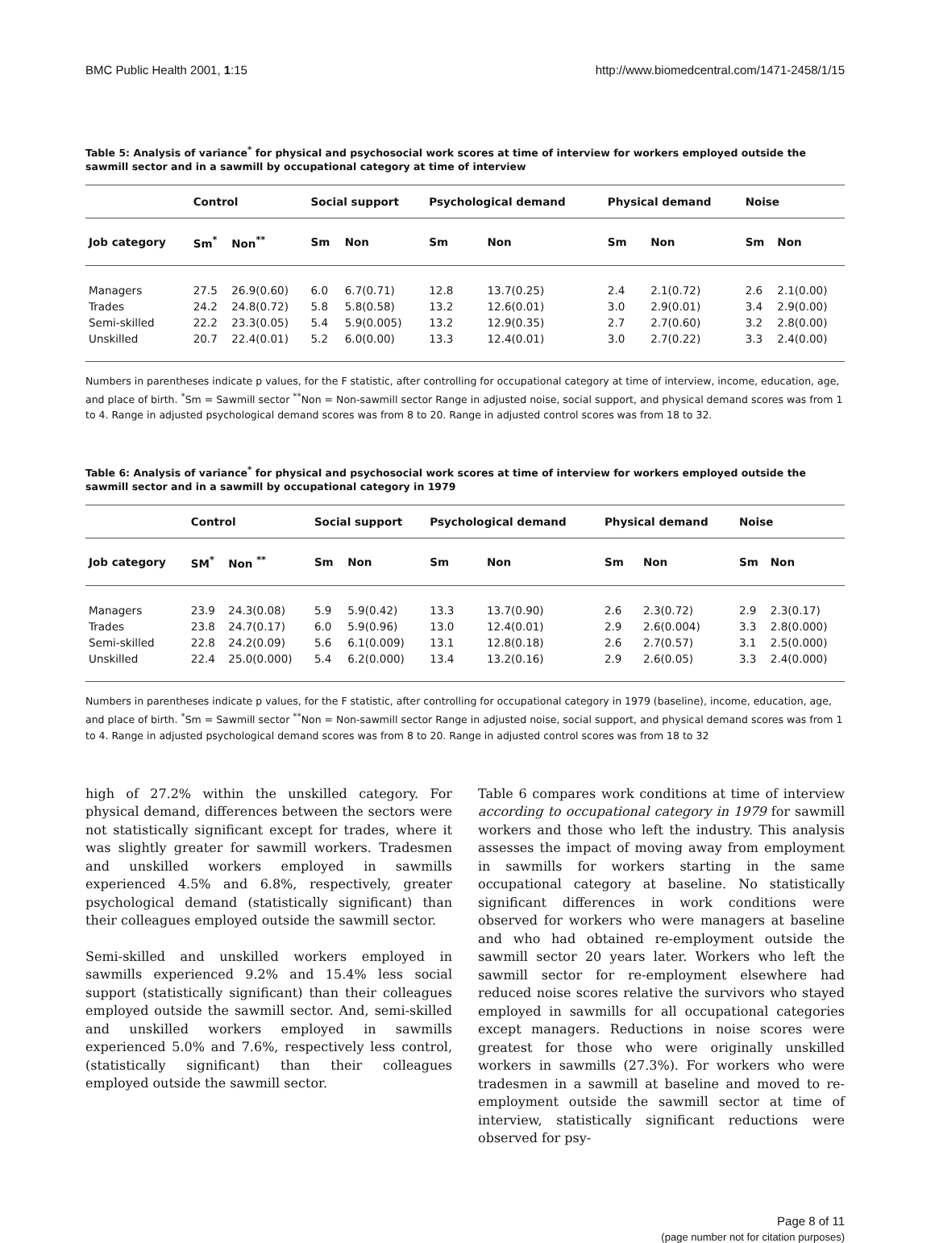BMC Public Health 2001, 1:15 http://www.biomedcentral.com/1471-2458/1/15
Table 5: Analysis of variance<sup>*</sup> for physical and psychosocial work scores at time of interview for workers employed outside the sawmill sector and in a sawmill by occupational category at time of interview
| | Control | | Social support | | Psychological demand | | Physical demand | | Noise | |
| --- | --- | --- | --- | --- | --- | --- | --- | --- | --- | --- |
| Job category | Sm<sup>*</sup> | Non<sup>**</sup> | Sm | Non | Sm | Non | Sm | Non | Sm | Non |
| Managers | 27.5 | 26.9(0.60) | 6.0 | 6.7(0.71) | 12.8 | 13.7(0.25) | 2.4 | 2.1(0.72) | 2.6 | 2.1(0.00) |
| Trades | 24.2 | 24.8(0.72) | 5.8 | 5.8(0.58) | 13.2 | 12.6(0.01) | 3.0 | 2.9(0.01) | 3.4 | 2.9(0.00) |
| Semi-skilled | 22.2 | 23.3(0.05) | 5.4 | 5.9(0.005) | 13.2 | 12.9(0.35) | 2.7 | 2.7(0.60) | 3.2 | 2.8(0.00) |
| Unskilled | 20.7 | 22.4(0.01) | 5.2 | 6.0(0.00) | 13.3 | 12.4(0.01) | 3.0 | 2.7(0.22) | 3.3 | 2.4(0.00) |
Numbers in parentheses indicate p values, for the F statistic, after controlling for occupational category at time of interview, income, education, age, and place of birth. <sup>*</sup>Sm = Sawmill sector <sup>**</sup>Non = Non-sawmill sector Range in adjusted noise, social support, and physical demand scores was from 1 to 4. Range in adjusted psychological demand scores was from 8 to 20. Range in adjusted control scores was from 18 to 32.
Table 6: Analysis of variance<sup>*</sup> for physical and psychosocial work scores at time of interview for workers employed outside the sawmill sector and in a sawmill by occupational category in 1979
| | Control | | Social support | | Psychological demand | | Physical demand | | Noise | |
| --- | --- | --- | --- | --- | --- | --- | --- | --- | --- | --- |
| Job category | SM<sup>*</sup> | Non <sup>**</sup> | Sm | Non | Sm | Non | Sm | Non | Sm | Non |
| Managers | 23.9 | 24.3(0.08) | 5.9 | 5.9(0.42) | 13.3 | 13.7(0.90) | 2.6 | 2.3(0.72) | 2.9 | 2.3(0.17) |
| Trades | 23.8 | 24.7(0.17) | 6.0 | 5.9(0.96) | 13.0 | 12.4(0.01) | 2.9 | 2.6(0.004) | 3.3 | 2.8(0.000) |
| Semi-skilled | 22.8 | 24.2(0.09) | 5.6 | 6.1(0.009) | 13.1 | 12.8(0.18) | 2.6 | 2.7(0.57) | 3.1 | 2.5(0.000) |
| Unskilled | 22.4 | 25.0(0.000) | 5.4 | 6.2(0.000) | 13.4 | 13.2(0.16) | 2.9 | 2.6(0.05) | 3.3 | 2.4(0.000) |
Numbers in parentheses indicate p values, for the F statistic, after controlling for occupational category in 1979 (baseline), income, education, age, and place of birth. <sup>*</sup>Sm = Sawmill sector <sup>**</sup>Non = Non-sawmill sector Range in adjusted noise, social support, and physical demand scores was from 1 to 4. Range in adjusted psychological demand scores was from 8 to 20. Range in adjusted control scores was from 18 to 32
high of 27.2% within the unskilled category. For physical demand, differences between the sectors were not statistically significant except for trades, where it was slightly greater for sawmill workers. Tradesmen and unskilled workers employed in sawmills experienced 4.5% and 6.8%, respectively, greater psychological demand (statistically significant) than their colleagues employed outside the sawmill sector.
Semi-skilled and unskilled workers employed in sawmills experienced 9.2% and 15.4% less social support (statistically significant) than their colleagues employed outside the sawmill sector. And, semi-skilled and unskilled workers employed in sawmills experienced 5.0% and 7.6%, respectively less control, (statistically significant) than their colleagues employed outside the sawmill sector.
Table 6 compares work conditions at time of interview according to occupational category in 1979 for sawmill workers and those who left the industry. This analysis assesses the impact of moving away from employment in sawmills for workers starting in the same occupational category at baseline. No statistically significant differences in work conditions were observed for workers who were managers at baseline and who had obtained re-employment outside the sawmill sector 20 years later. Workers who left the sawmill sector for re-employment elsewhere had reduced noise scores relative the survivors who stayed employed in sawmills for all occupational categories except managers. Reductions in noise scores were greatest for those who were originally unskilled workers in sawmills (27.3%). For workers who were tradesmen in a sawmill at baseline and moved to re-employment outside the sawmill sector at time of interview, statistically significant reductions were observed for psy-
Page 8 of 11
(page number not for citation purposes)